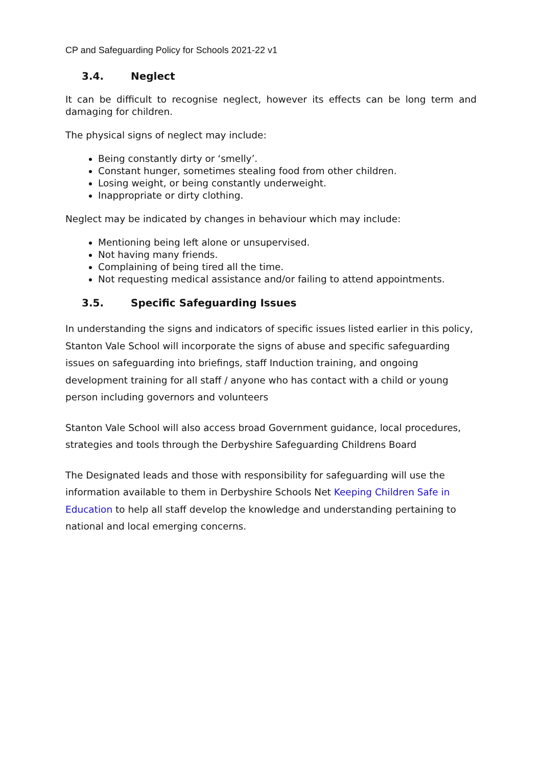CP and Safeguarding Policy for Schools 2021-22 v1
3.4. Neglect
It can be difficult to recognise neglect, however its effects can be long term and damaging for children.
The physical signs of neglect may include:
Being constantly dirty or ‘smelly’.
Constant hunger, sometimes stealing food from other children.
Losing weight, or being constantly underweight.
Inappropriate or dirty clothing.
Neglect may be indicated by changes in behaviour which may include:
Mentioning being left alone or unsupervised.
Not having many friends.
Complaining of being tired all the time.
Not requesting medical assistance and/or failing to attend appointments.
3.5. Specific Safeguarding Issues
In understanding the signs and indicators of specific issues listed earlier in this policy, Stanton Vale School will incorporate the signs of abuse and specific safeguarding issues on safeguarding into briefings, staff Induction training, and ongoing development training for all staff / anyone who has contact with a child or young person including governors and volunteers
Stanton Vale School will also access broad Government guidance, local procedures, strategies and tools through the Derbyshire Safeguarding Childrens Board
The Designated leads and those with responsibility for safeguarding will use the information available to them in Derbyshire Schools Net Keeping Children Safe in Education to help all staff develop the knowledge and understanding pertaining to national and local emerging concerns.